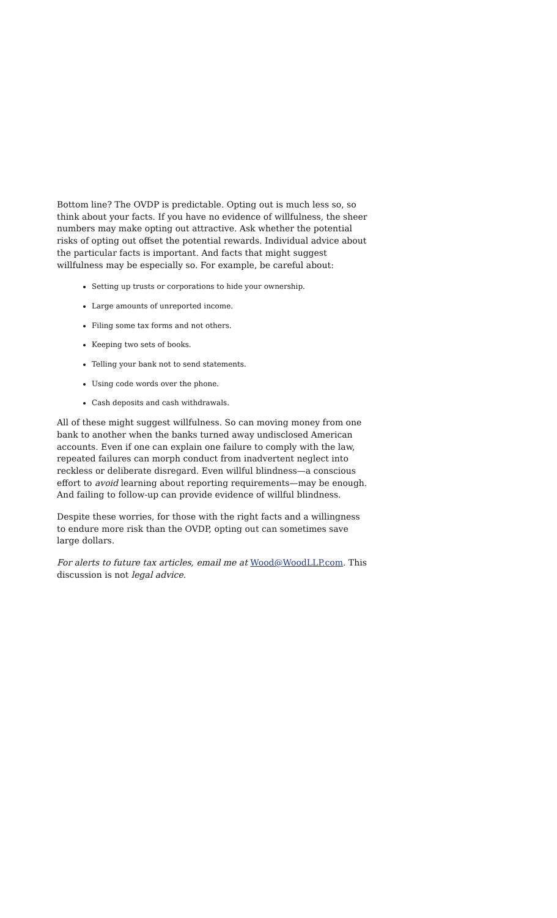Bottom line? The OVDP is predictable. Opting out is much less so, so think about your facts. If you have no evidence of willfulness, the sheer numbers may make opting out attractive. Ask whether the potential risks of opting out offset the potential rewards. Individual advice about the particular facts is important. And facts that might suggest willfulness may be especially so. For example, be careful about:
Setting up trusts or corporations to hide your ownership.
Large amounts of unreported income.
Filing some tax forms and not others.
Keeping two sets of books.
Telling your bank not to send statements.
Using code words over the phone.
Cash deposits and cash withdrawals.
All of these might suggest willfulness. So can moving money from one bank to another when the banks turned away undisclosed American accounts. Even if one can explain one failure to comply with the law, repeated failures can morph conduct from inadvertent neglect into reckless or deliberate disregard. Even willful blindness—a conscious effort to avoid learning about reporting requirements—may be enough. And failing to follow-up can provide evidence of willful blindness.
Despite these worries, for those with the right facts and a willingness to endure more risk than the OVDP, opting out can sometimes save large dollars.
For alerts to future tax articles, email me at Wood@WoodLLP.com. This discussion is not legal advice.